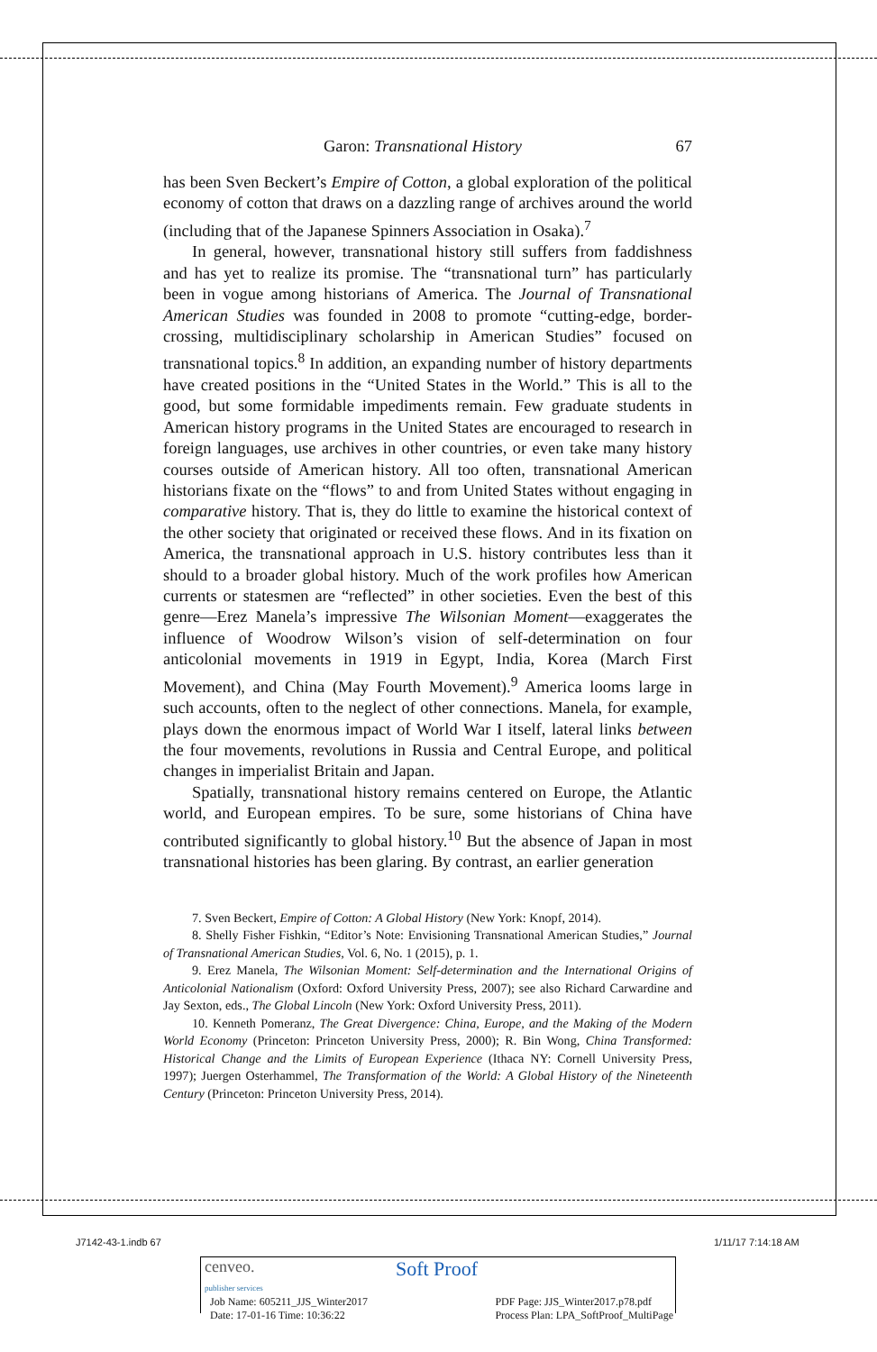Garon: Transnational History 67
has been Sven Beckert’s Empire of Cotton, a global exploration of the political economy of cotton that draws on a dazzling range of archives around the world (including that of the Japanese Spinners Association in Osaka).<sup>7</sup>
In general, however, transnational history still suffers from faddishness and has yet to realize its promise. The “transnational turn” has particularly been in vogue among historians of America. The Journal of Transnational American Studies was founded in 2008 to promote “cutting-edge, border-crossing, multidisciplinary scholarship in American Studies” focused on transnational topics.<sup>8</sup> In addition, an expanding number of history departments have created positions in the “United States in the World.” This is all to the good, but some formidable impediments remain. Few graduate students in American history programs in the United States are encouraged to research in foreign languages, use archives in other countries, or even take many history courses outside of American history. All too often, transnational American historians fixate on the “flows” to and from United States without engaging in comparative history. That is, they do little to examine the historical context of the other society that originated or received these flows. And in its fixation on America, the transnational approach in U.S. history contributes less than it should to a broader global history. Much of the work profiles how American currents or statesmen are “reflected” in other societies. Even the best of this genre—Erez Manela’s impressive The Wilsonian Moment—exaggerates the influence of Woodrow Wilson’s vision of self-determination on four anticolonial movements in 1919 in Egypt, India, Korea (March First Movement), and China (May Fourth Movement).<sup>9</sup> America looms large in such accounts, often to the neglect of other connections. Manela, for example, plays down the enormous impact of World War I itself, lateral links between the four movements, revolutions in Russia and Central Europe, and political changes in imperialist Britain and Japan.
Spatially, transnational history remains centered on Europe, the Atlantic world, and European empires. To be sure, some historians of China have contributed significantly to global history.<sup>10</sup> But the absence of Japan in most transnational histories has been glaring. By contrast, an earlier generation
7. Sven Beckert, Empire of Cotton: A Global History (New York: Knopf, 2014).
8. Shelly Fisher Fishkin, “Editor’s Note: Envisioning Transnational American Studies,” Journal of Transnational American Studies, Vol. 6, No. 1 (2015), p. 1.
9. Erez Manela, The Wilsonian Moment: Self-determination and the International Origins of Anticolonial Nationalism (Oxford: Oxford University Press, 2007); see also Richard Carwardine and Jay Sexton, eds., The Global Lincoln (New York: Oxford University Press, 2011).
10. Kenneth Pomeranz, The Great Divergence: China, Europe, and the Making of the Modern World Economy (Princeton: Princeton University Press, 2000); R. Bin Wong, China Transformed: Historical Change and the Limits of European Experience (Ithaca NY: Cornell University Press, 1997); Juergen Osterhammel, The Transformation of the World: A Global History of the Nineteenth Century (Princeton: Princeton University Press, 2014).
J7142-43-1.indb 67 1/11/17 7:14:18 AM
cenveo.
publisher services Soft Proof
Job Name: 605211_JJS_Winter2017
Date: 17-01-16 Time: 10:36:22 PDF Page: JJS_Winter2017.p78.pdf
Process Plan: LPA_SoftProof_MultiPage